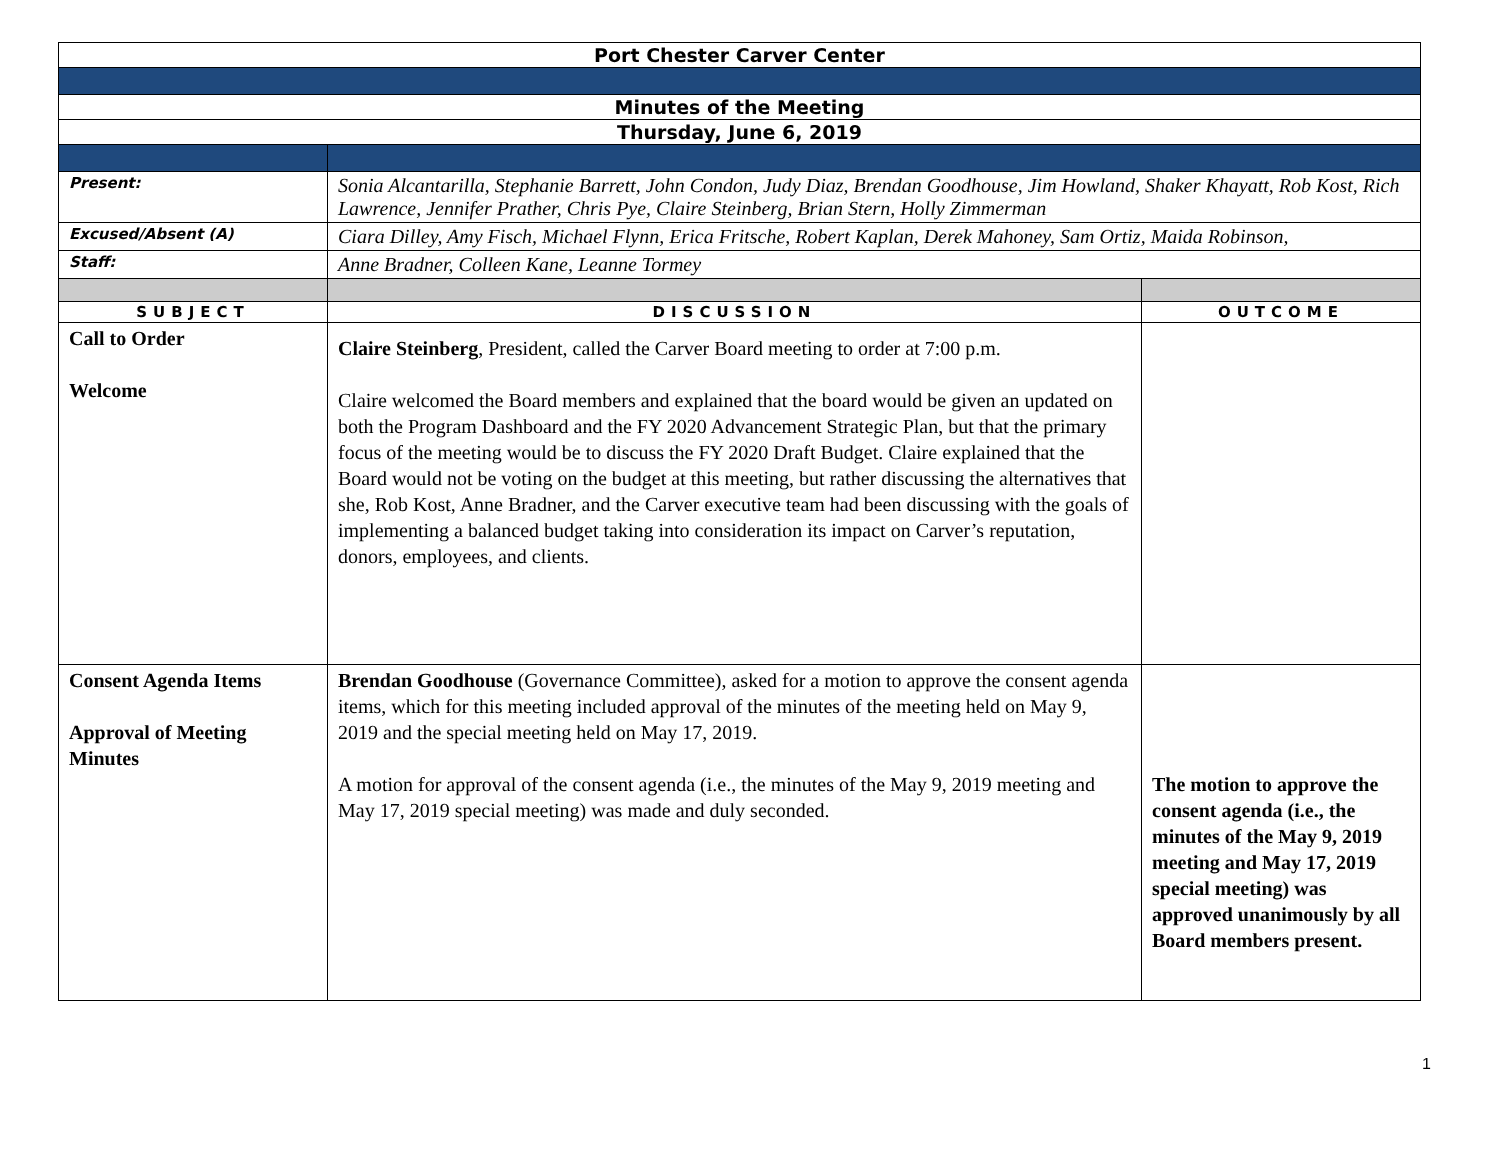| Port Chester Carver Center | | |
| Minutes of the Meeting | | |
| Thursday, June 6, 2019 | | |
| Present: | Sonia Alcantarilla, Stephanie Barrett, John Condon, Judy Diaz, Brendan Goodhouse, Jim Howland, Shaker Khayatt, Rob Kost, Rich Lawrence, Jennifer Prather, Chris Pye, Claire Steinberg, Brian Stern, Holly Zimmerman | |
| Excused/Absent (A) | Ciara Dilley, Amy Fisch, Michael Flynn, Erica Fritsche, Robert Kaplan, Derek Mahoney, Sam Ortiz, Maida Robinson, | |
| Staff: | Anne Bradner, Colleen Kane, Leanne Tormey | |
| SUBJECT | DISCUSSION | OUTCOME |
| Call to Order Welcome | Claire Steinberg , President, called the Carver Board meeting to order at 7:00 p.m. Claire welcomed the Board members and explained that the board would be given an updated on both the Program Dashboard and the FY 2020 Advancement Strategic Plan, but that the primary focus of the meeting would be to discuss the FY 2020 Draft Budget. Claire explained that the Board would not be voting on the budget at this meeting, but rather discussing the alternatives that she, Rob Kost, Anne Bradner, and the Carver executive team had been discussing with the goals of implementing a balanced budget taking into consideration its impact on Carver’s reputation, donors, employees, and clients. | |
| Consent Agenda Items Approval of Meeting Minutes | Brendan Goodhouse (Governance Committee), asked for a motion to approve the consent agenda items, which for this meeting included approval of the minutes of the meeting held on May 9, 2019 and the special meeting held on May 17, 2019. A motion for approval of the consent agenda (i.e., the minutes of the May 9, 2019 meeting and May 17, 2019 special meeting) was made and duly seconded. | The motion to approve the consent agenda (i.e., the minutes of the May 9, 2019 meeting and May 17, 2019 special meeting) was approved unanimously by all Board members present. |
1